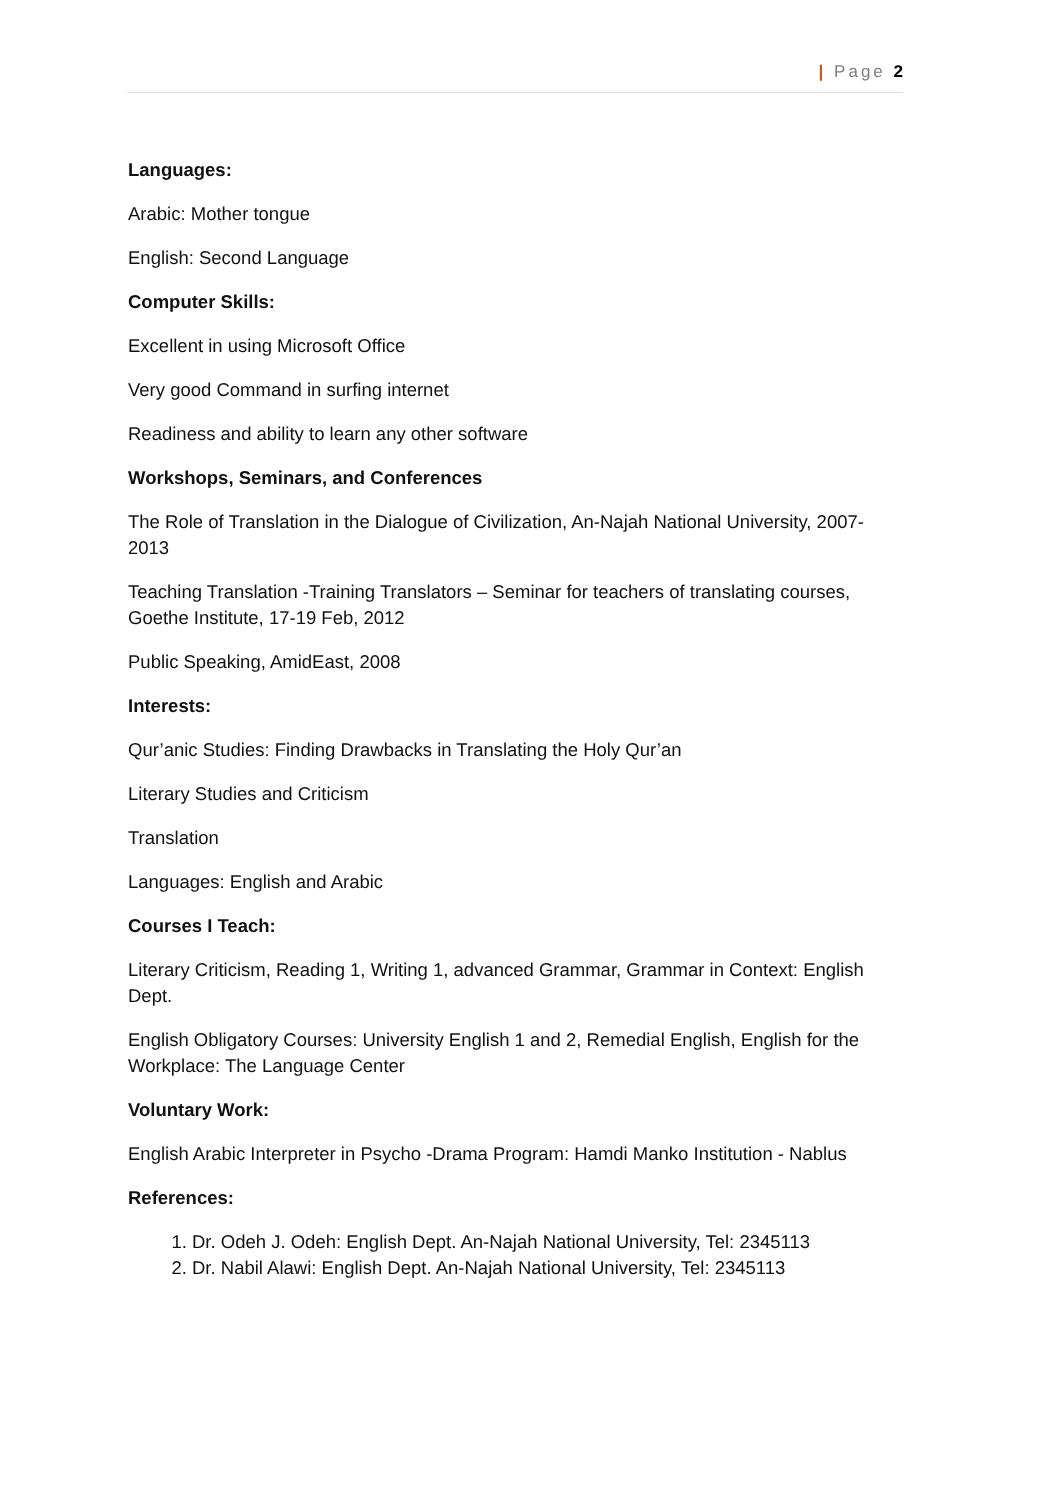| Page 2
Languages:
Arabic: Mother tongue
English: Second Language
Computer Skills:
Excellent in using Microsoft Office
Very good Command in surfing internet
Readiness and ability to learn any other software
Workshops, Seminars, and Conferences
The Role of Translation in the Dialogue of Civilization, An-Najah National University, 2007-2013
Teaching Translation -Training Translators – Seminar for teachers of translating courses, Goethe Institute, 17-19 Feb, 2012
Public Speaking, AmidEast, 2008
Interests:
Qur’anic Studies: Finding Drawbacks in Translating the Holy Qur’an
Literary Studies and Criticism
Translation
Languages: English and Arabic
Courses I Teach:
Literary Criticism, Reading 1, Writing 1, advanced Grammar, Grammar in Context: English Dept.
English Obligatory Courses: University English 1 and 2, Remedial English, English for the Workplace: The Language Center
Voluntary Work:
English Arabic Interpreter in Psycho -Drama Program: Hamdi Manko Institution - Nablus
References:
1. Dr. Odeh J. Odeh: English Dept. An-Najah National University, Tel: 2345113
2. Dr. Nabil Alawi: English Dept. An-Najah National University, Tel: 2345113